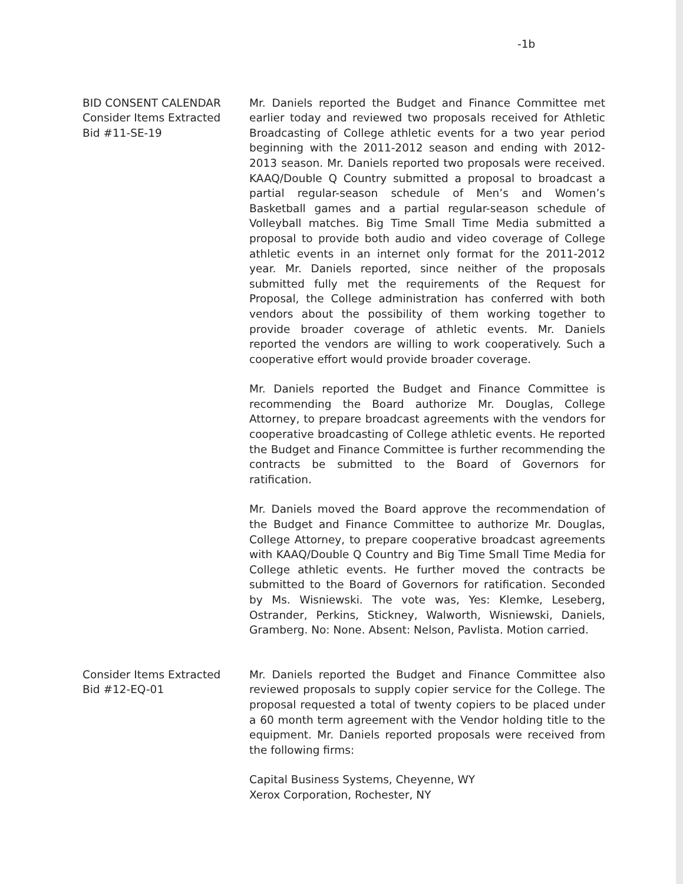-1b
BID CONSENT CALENDAR
Consider Items Extracted
Bid #11-SE-19
Mr. Daniels reported the Budget and Finance Committee met earlier today and reviewed two proposals received for Athletic Broadcasting of College athletic events for a two year period beginning with the 2011-2012 season and ending with 2012-2013 season. Mr. Daniels reported two proposals were received. KAAQ/Double Q Country submitted a proposal to broadcast a partial regular-season schedule of Men’s and Women’s Basketball games and a partial regular-season schedule of Volleyball matches. Big Time Small Time Media submitted a proposal to provide both audio and video coverage of College athletic events in an internet only format for the 2011-2012 year. Mr. Daniels reported, since neither of the proposals submitted fully met the requirements of the Request for Proposal, the College administration has conferred with both vendors about the possibility of them working together to provide broader coverage of athletic events. Mr. Daniels reported the vendors are willing to work cooperatively. Such a cooperative effort would provide broader coverage.
Mr. Daniels reported the Budget and Finance Committee is recommending the Board authorize Mr. Douglas, College Attorney, to prepare broadcast agreements with the vendors for cooperative broadcasting of College athletic events. He reported the Budget and Finance Committee is further recommending the contracts be submitted to the Board of Governors for ratification.
Mr. Daniels moved the Board approve the recommendation of the Budget and Finance Committee to authorize Mr. Douglas, College Attorney, to prepare cooperative broadcast agreements with KAAQ/Double Q Country and Big Time Small Time Media for College athletic events. He further moved the contracts be submitted to the Board of Governors for ratification. Seconded by Ms. Wisniewski. The vote was, Yes: Klemke, Leseberg, Ostrander, Perkins, Stickney, Walworth, Wisniewski, Daniels, Gramberg. No: None. Absent: Nelson, Pavlista. Motion carried.
Consider Items Extracted
Bid #12-EQ-01
Mr. Daniels reported the Budget and Finance Committee also reviewed proposals to supply copier service for the College. The proposal requested a total of twenty copiers to be placed under a 60 month term agreement with the Vendor holding title to the equipment. Mr. Daniels reported proposals were received from the following firms:
Capital Business Systems, Cheyenne, WY
Xerox Corporation, Rochester, NY